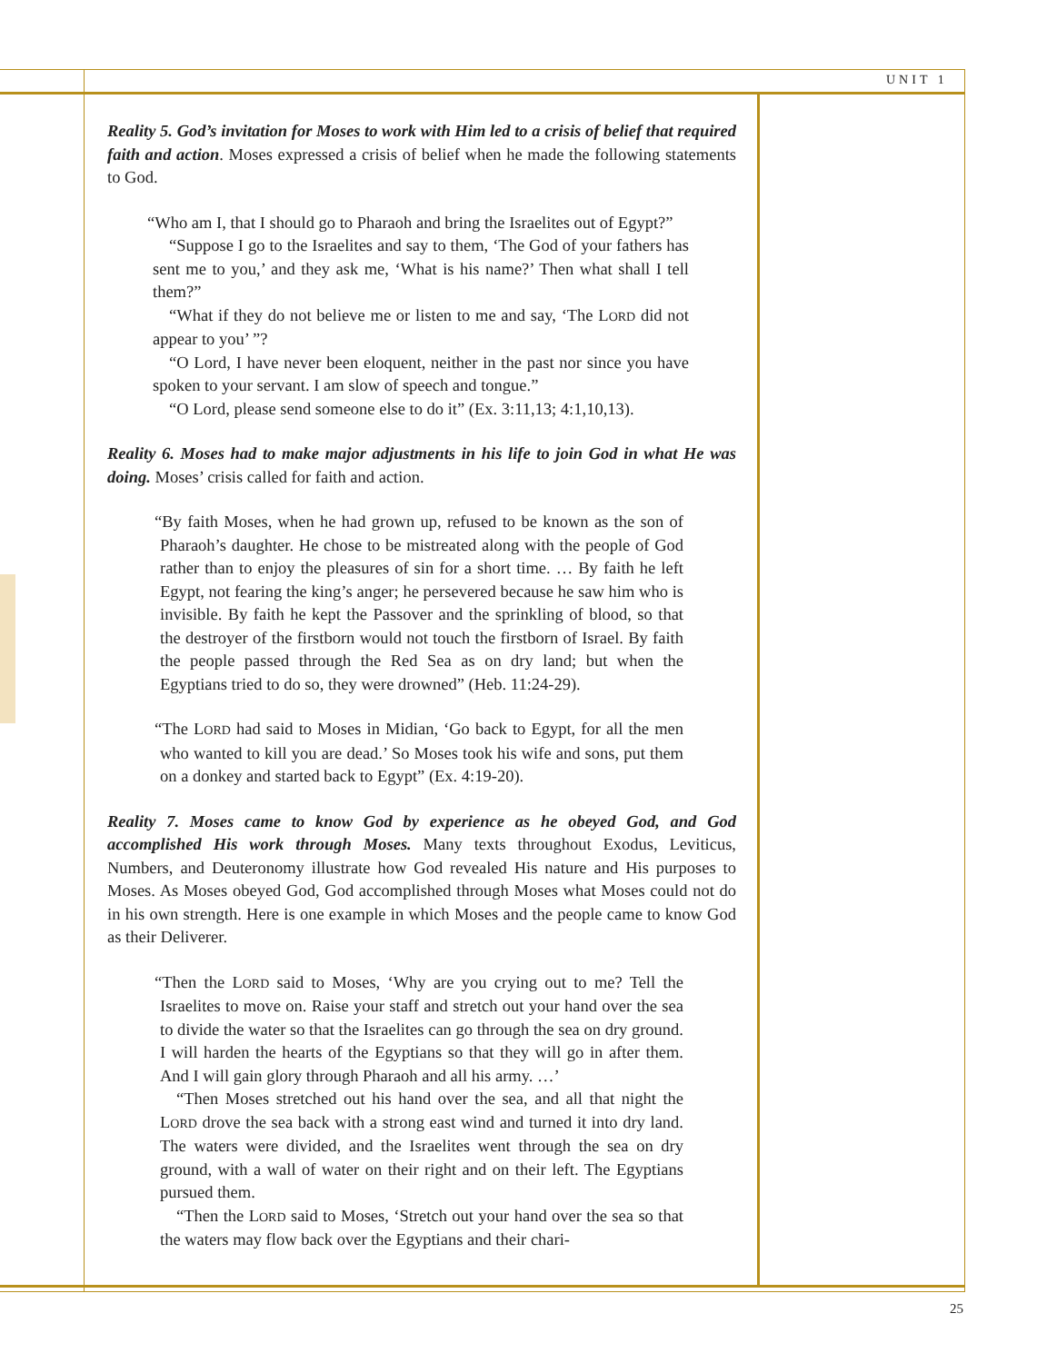UNIT 1
Reality 5. God’s invitation for Moses to work with Him led to a crisis of belief that required faith and action. Moses expressed a crisis of belief when he made the following statements to God.
“Who am I, that I should go to Pharaoh and bring the Israelites out of Egypt?”
“Suppose I go to the Israelites and say to them, ‘The God of your fathers has sent me to you,’ and they ask me, ‘What is his name?’ Then what shall I tell them?”
“What if they do not believe me or listen to me and say, ‘The LORD did not appear to you’ ”?
“O Lord, I have never been eloquent, neither in the past nor since you have spoken to your servant. I am slow of speech and tongue.”
“O Lord, please send someone else to do it” (Ex. 3:11,13; 4:1,10,13).
Reality 6. Moses had to make major adjustments in his life to join God in what He was doing. Moses’ crisis called for faith and action.
“By faith Moses, when he had grown up, refused to be known as the son of Pharaoh’s daughter. He chose to be mistreated along with the people of God rather than to enjoy the pleasures of sin for a short time. … By faith he left Egypt, not fearing the king’s anger; he persevered because he saw him who is invisible. By faith he kept the Passover and the sprinkling of blood, so that the destroyer of the firstborn would not touch the firstborn of Israel. By faith the people passed through the Red Sea as on dry land; but when the Egyptians tried to do so, they were drowned” (Heb. 11:24-29).
“The LORD had said to Moses in Midian, ‘Go back to Egypt, for all the men who wanted to kill you are dead.’ So Moses took his wife and sons, put them on a donkey and started back to Egypt” (Ex. 4:19-20).
Reality 7. Moses came to know God by experience as he obeyed God, and God accomplished His work through Moses. Many texts throughout Exodus, Leviticus, Numbers, and Deuteronomy illustrate how God revealed His nature and His purposes to Moses. As Moses obeyed God, God accomplished through Moses what Moses could not do in his own strength. Here is one example in which Moses and the people came to know God as their Deliverer.
“Then the LORD said to Moses, ‘Why are you crying out to me? Tell the Israelites to move on. Raise your staff and stretch out your hand over the sea to divide the water so that the Israelites can go through the sea on dry ground. I will harden the hearts of the Egyptians so that they will go in after them. And I will gain glory through Pharaoh and all his army. …’
“Then Moses stretched out his hand over the sea, and all that night the LORD drove the sea back with a strong east wind and turned it into dry land. The waters were divided, and the Israelites went through the sea on dry ground, with a wall of water on their right and on their left. The Egyptians pursued them.
“Then the LORD said to Moses, ‘Stretch out your hand over the sea so that the waters may flow back over the Egyptians and their chari-
25